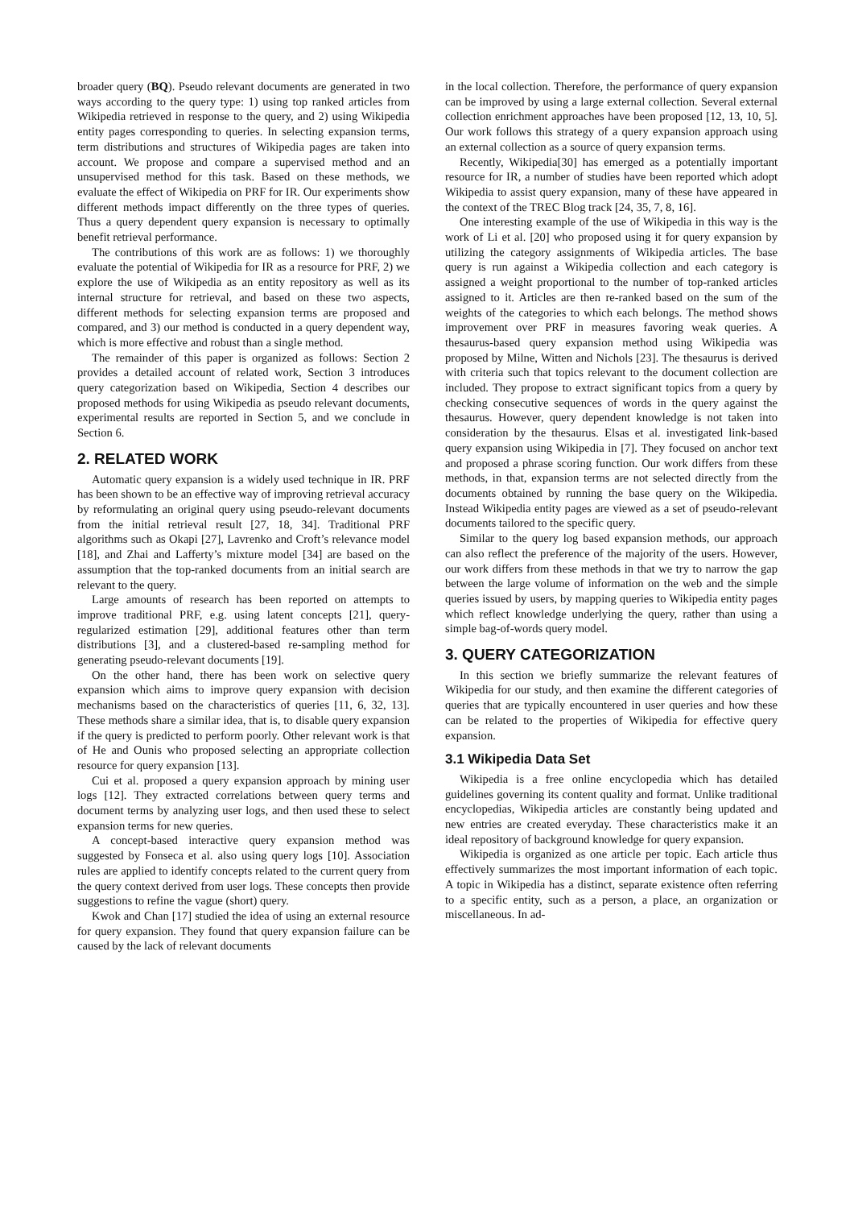broader query (BQ). Pseudo relevant documents are generated in two ways according to the query type: 1) using top ranked articles from Wikipedia retrieved in response to the query, and 2) using Wikipedia entity pages corresponding to queries. In selecting expansion terms, term distributions and structures of Wikipedia pages are taken into account. We propose and compare a supervised method and an unsupervised method for this task. Based on these methods, we evaluate the effect of Wikipedia on PRF for IR. Our experiments show different methods impact differently on the three types of queries. Thus a query dependent query expansion is necessary to optimally benefit retrieval performance.
The contributions of this work are as follows: 1) we thoroughly evaluate the potential of Wikipedia for IR as a resource for PRF, 2) we explore the use of Wikipedia as an entity repository as well as its internal structure for retrieval, and based on these two aspects, different methods for selecting expansion terms are proposed and compared, and 3) our method is conducted in a query dependent way, which is more effective and robust than a single method.
The remainder of this paper is organized as follows: Section 2 provides a detailed account of related work, Section 3 introduces query categorization based on Wikipedia, Section 4 describes our proposed methods for using Wikipedia as pseudo relevant documents, experimental results are reported in Section 5, and we conclude in Section 6.
2. RELATED WORK
Automatic query expansion is a widely used technique in IR. PRF has been shown to be an effective way of improving retrieval accuracy by reformulating an original query using pseudo-relevant documents from the initial retrieval result [27, 18, 34]. Traditional PRF algorithms such as Okapi [27], Lavrenko and Croft’s relevance model [18], and Zhai and Lafferty’s mixture model [34] are based on the assumption that the top-ranked documents from an initial search are relevant to the query.
Large amounts of research has been reported on attempts to improve traditional PRF, e.g. using latent concepts [21], query-regularized estimation [29], additional features other than term distributions [3], and a clustered-based re-sampling method for generating pseudo-relevant documents [19].
On the other hand, there has been work on selective query expansion which aims to improve query expansion with decision mechanisms based on the characteristics of queries [11, 6, 32, 13]. These methods share a similar idea, that is, to disable query expansion if the query is predicted to perform poorly. Other relevant work is that of He and Ounis who proposed selecting an appropriate collection resource for query expansion [13].
Cui et al. proposed a query expansion approach by mining user logs [12]. They extracted correlations between query terms and document terms by analyzing user logs, and then used these to select expansion terms for new queries.
A concept-based interactive query expansion method was suggested by Fonseca et al. also using query logs [10]. Association rules are applied to identify concepts related to the current query from the query context derived from user logs. These concepts then provide suggestions to refine the vague (short) query.
Kwok and Chan [17] studied the idea of using an external resource for query expansion. They found that query expansion failure can be caused by the lack of relevant documents
in the local collection. Therefore, the performance of query expansion can be improved by using a large external collection. Several external collection enrichment approaches have been proposed [12, 13, 10, 5]. Our work follows this strategy of a query expansion approach using an external collection as a source of query expansion terms.
Recently, Wikipedia[30] has emerged as a potentially important resource for IR, a number of studies have been reported which adopt Wikipedia to assist query expansion, many of these have appeared in the context of the TREC Blog track [24, 35, 7, 8, 16].
One interesting example of the use of Wikipedia in this way is the work of Li et al. [20] who proposed using it for query expansion by utilizing the category assignments of Wikipedia articles. The base query is run against a Wikipedia collection and each category is assigned a weight proportional to the number of top-ranked articles assigned to it. Articles are then re-ranked based on the sum of the weights of the categories to which each belongs. The method shows improvement over PRF in measures favoring weak queries. A thesaurus-based query expansion method using Wikipedia was proposed by Milne, Witten and Nichols [23]. The thesaurus is derived with criteria such that topics relevant to the document collection are included. They propose to extract significant topics from a query by checking consecutive sequences of words in the query against the thesaurus. However, query dependent knowledge is not taken into consideration by the thesaurus. Elsas et al. investigated link-based query expansion using Wikipedia in [7]. They focused on anchor text and proposed a phrase scoring function. Our work differs from these methods, in that, expansion terms are not selected directly from the documents obtained by running the base query on the Wikipedia. Instead Wikipedia entity pages are viewed as a set of pseudo-relevant documents tailored to the specific query.
Similar to the query log based expansion methods, our approach can also reflect the preference of the majority of the users. However, our work differs from these methods in that we try to narrow the gap between the large volume of information on the web and the simple queries issued by users, by mapping queries to Wikipedia entity pages which reflect knowledge underlying the query, rather than using a simple bag-of-words query model.
3. QUERY CATEGORIZATION
In this section we briefly summarize the relevant features of Wikipedia for our study, and then examine the different categories of queries that are typically encountered in user queries and how these can be related to the properties of Wikipedia for effective query expansion.
3.1 Wikipedia Data Set
Wikipedia is a free online encyclopedia which has detailed guidelines governing its content quality and format. Unlike traditional encyclopedias, Wikipedia articles are constantly being updated and new entries are created everyday. These characteristics make it an ideal repository of background knowledge for query expansion.
Wikipedia is organized as one article per topic. Each article thus effectively summarizes the most important information of each topic. A topic in Wikipedia has a distinct, separate existence often referring to a specific entity, such as a person, a place, an organization or miscellaneous. In ad-